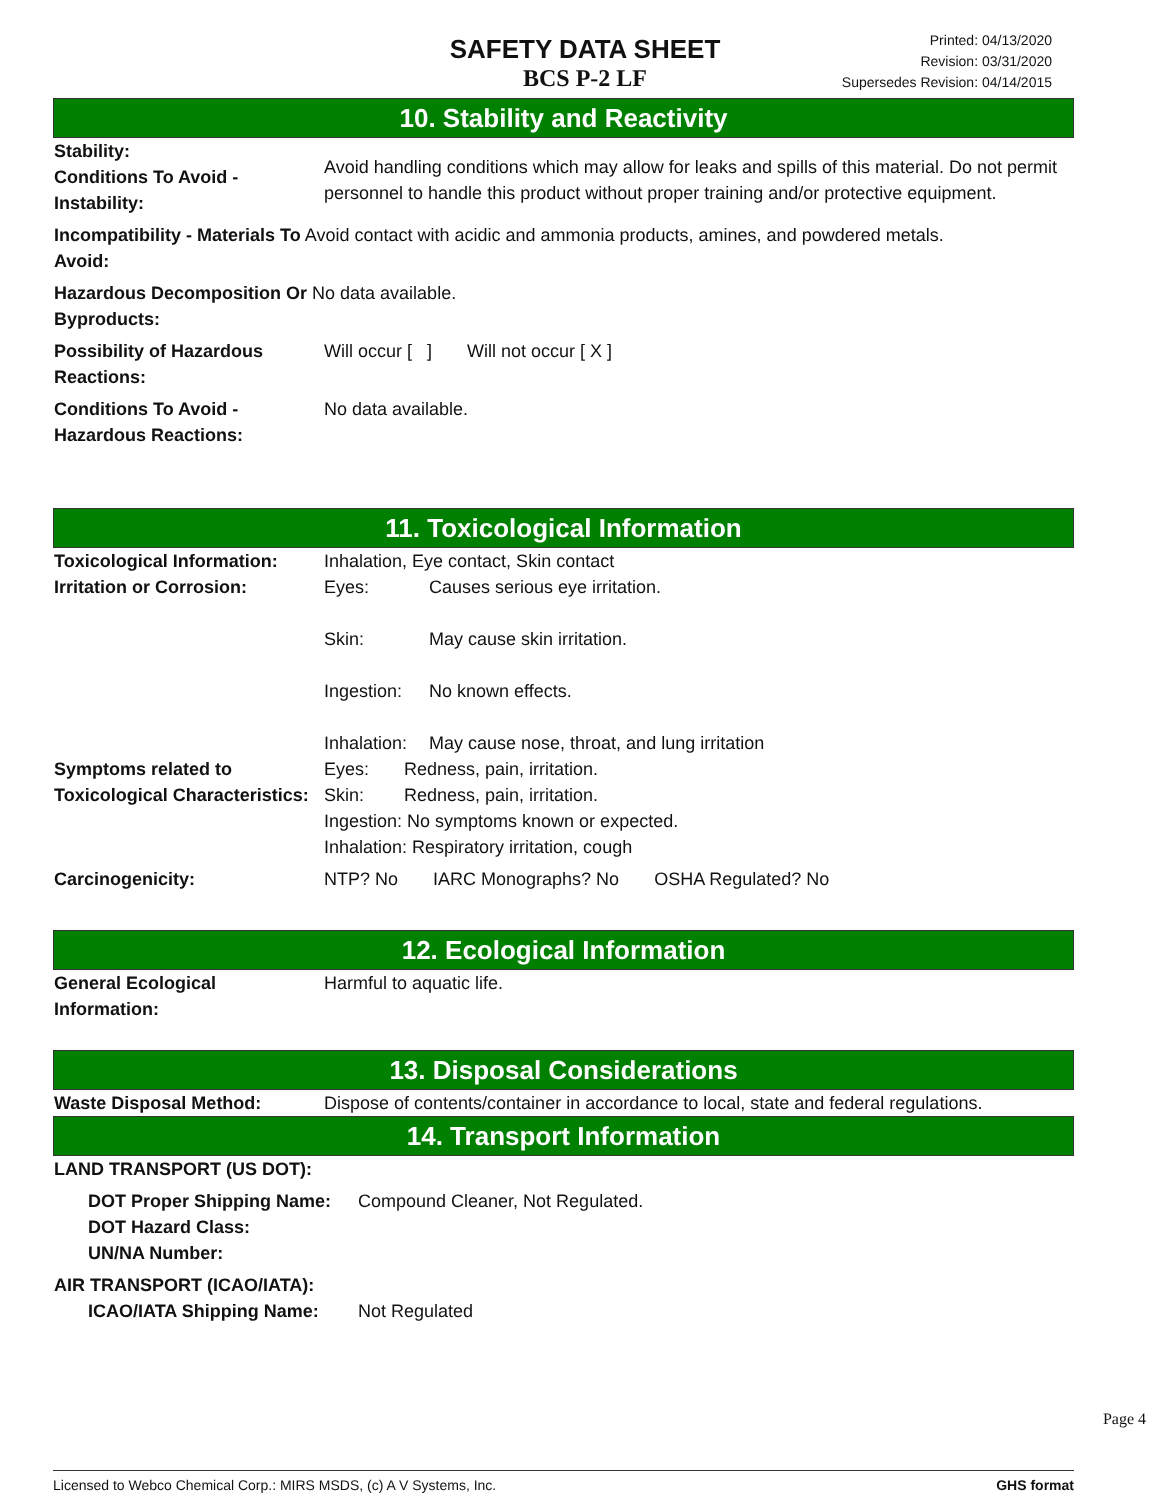SAFETY DATA SHEET
BCS P-2 LF
Printed: 04/13/2020
Revision: 03/31/2020
Supersedes Revision: 04/14/2015
10. Stability and Reactivity
Stability:
Conditions To Avoid - Instability:
Avoid handling conditions which may allow for leaks and spills of this material. Do not permit personnel to handle this product without proper training and/or protective equipment.
Incompatibility - Materials To Avoid contact with acidic and ammonia products, amines, and powdered metals.
Avoid:
Hazardous Decomposition Or No data available.
Byproducts:
Possibility of Hazardous Reactions:
Will occur [ ] Will not occur [ X ]
Conditions To Avoid - Hazardous Reactions:
No data available.
11. Toxicological Information
Toxicological Information:
Inhalation, Eye contact, Skin contact
Irritation or Corrosion: Eyes: Causes serious eye irritation.
Skin: May cause skin irritation.
Ingestion: No known effects.
Inhalation: May cause nose, throat, and lung irritation
Symptoms related to Toxicological Characteristics:
Eyes: Redness, pain, irritation.
Skin: Redness, pain, irritation.
Ingestion: No symptoms known or expected.
Inhalation: Respiratory irritation, cough
Carcinogenicity: NTP? No IARC Monographs? No OSHA Regulated? No
12. Ecological Information
General Ecological Information:
Harmful to aquatic life.
13. Disposal Considerations
Waste Disposal Method: Dispose of contents/container in accordance to local, state and federal regulations.
14. Transport Information
LAND TRANSPORT (US DOT):
DOT Proper Shipping Name:
DOT Hazard Class:
UN/NA Number:
Compound Cleaner, Not Regulated.
AIR TRANSPORT (ICAO/IATA):
ICAO/IATA Shipping Name: Not Regulated
Page 4
Licensed to Webco Chemical Corp.: MIRS MSDS, (c) A V Systems, Inc. GHS format